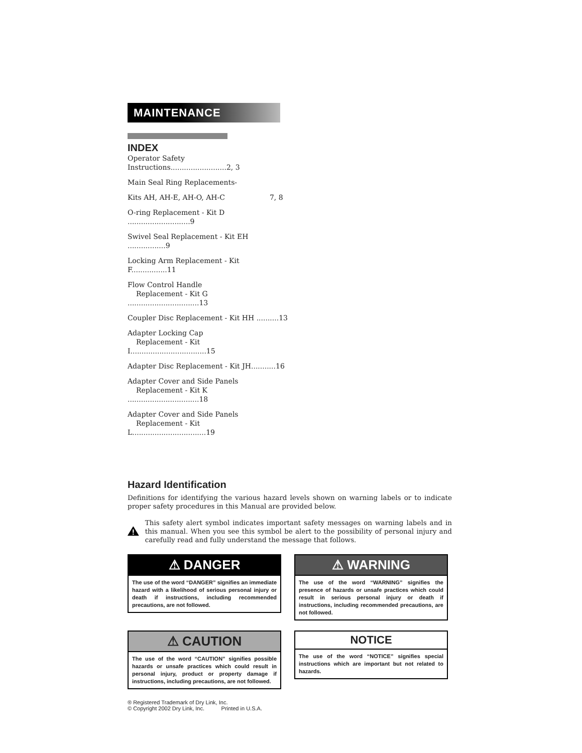MAINTENANCE
INDEX
Operator Safety Instructions.........................2, 3
Main Seal Ring Replacements-
Kits AH, AH-E, AH-O, AH-C 7, 8
O-ring Replacement - Kit D ............................9
Swivel Seal Replacement - Kit EH .................9
Locking Arm Replacement - Kit F................11
Flow Control Handle
Replacement - Kit G ................................13
Coupler Disc Replacement - Kit HH ..........13
Adapter Locking Cap
Replacement - Kit I..................................15
Adapter Disc Replacement - Kit JH...........16
Adapter Cover and Side Panels
Replacement - Kit K ................................18
Adapter Cover and Side Panels
Replacement - Kit L.................................19
Hazard Identification
Definitions for identifying the various hazard levels shown on warning labels or to indicate proper safety procedures in this Manual are provided below.
This safety alert symbol indicates important safety messages on warning labels and in this manual. When you see this symbol be alert to the possibility of personal injury and carefully read and fully understand the message that follows.
⚠ DANGER
The use of the word “DANGER” signifies an immediate hazard with a likelihood of serious personal injury or death if instructions, including recommended precautions, are not followed.
⚠ WARNING
The use of the word “WARNING” signifies the presence of hazards or unsafe practices which could result in serious personal injury or death if instructions, including recommended precautions, are not followed.
⚠ CAUTION
The use of the word “CAUTION” signifies possible hazards or unsafe practices which could result in personal injury, product or property damage if instructions, including precautions, are not followed.
NOTICE
The use of the word “NOTICE” signifies special instructions which are important but not related to hazards.
® Registered Trademark of Dry Link, Inc.
© Copyright 2002 Dry Link, Inc. Printed in U.S.A.